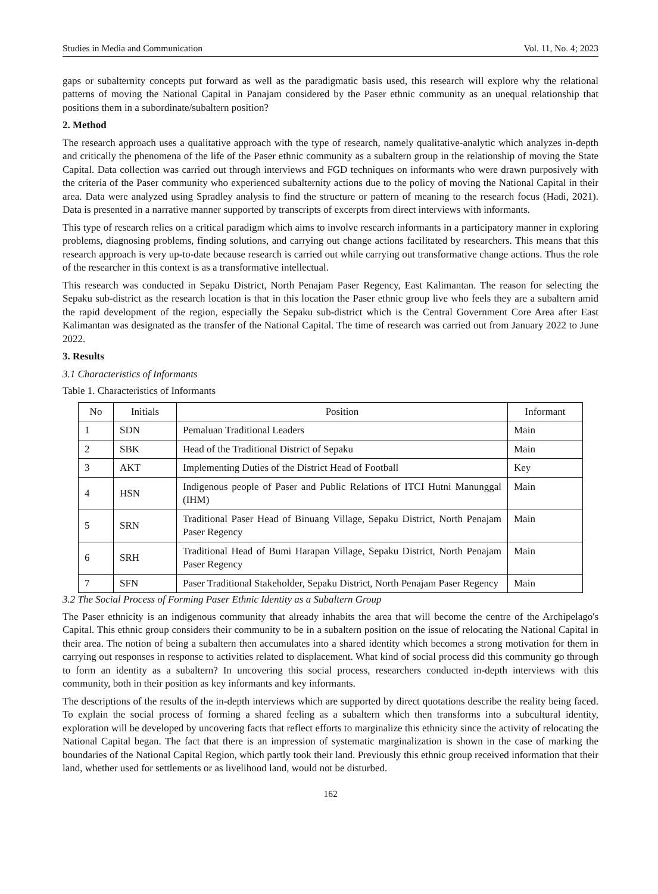Studies in Media and Communication Vol. 11, No. 4; 2023
gaps or subalternity concepts put forward as well as the paradigmatic basis used, this research will explore why the relational patterns of moving the National Capital in Panajam considered by the Paser ethnic community as an unequal relationship that positions them in a subordinate/subaltern position?
2. Method
The research approach uses a qualitative approach with the type of research, namely qualitative-analytic which analyzes in-depth and critically the phenomena of the life of the Paser ethnic community as a subaltern group in the relationship of moving the State Capital. Data collection was carried out through interviews and FGD techniques on informants who were drawn purposively with the criteria of the Paser community who experienced subalternity actions due to the policy of moving the National Capital in their area. Data were analyzed using Spradley analysis to find the structure or pattern of meaning to the research focus (Hadi, 2021). Data is presented in a narrative manner supported by transcripts of excerpts from direct interviews with informants.
This type of research relies on a critical paradigm which aims to involve research informants in a participatory manner in exploring problems, diagnosing problems, finding solutions, and carrying out change actions facilitated by researchers. This means that this research approach is very up-to-date because research is carried out while carrying out transformative change actions. Thus the role of the researcher in this context is as a transformative intellectual.
This research was conducted in Sepaku District, North Penajam Paser Regency, East Kalimantan. The reason for selecting the Sepaku sub-district as the research location is that in this location the Paser ethnic group live who feels they are a subaltern amid the rapid development of the region, especially the Sepaku sub-district which is the Central Government Core Area after East Kalimantan was designated as the transfer of the National Capital. The time of research was carried out from January 2022 to June 2022.
3. Results
3.1 Characteristics of Informants
Table 1. Characteristics of Informants
| No | Initials | Position | Informant |
| --- | --- | --- | --- |
| 1 | SDN | Pemaluan Traditional Leaders | Main |
| 2 | SBK | Head of the Traditional District of Sepaku | Main |
| 3 | AKT | Implementing Duties of the District Head of Football | Key |
| 4 | HSN | Indigenous people of Paser and Public Relations of ITCI Hutni Manunggal (IHM) | Main |
| 5 | SRN | Traditional Paser Head of Binuang Village, Sepaku District, North Penajam Paser Regency | Main |
| 6 | SRH | Traditional Head of Bumi Harapan Village, Sepaku District, North Penajam Paser Regency | Main |
| 7 | SFN | Paser Traditional Stakeholder, Sepaku District, North Penajam Paser Regency | Main |
3.2 The Social Process of Forming Paser Ethnic Identity as a Subaltern Group
The Paser ethnicity is an indigenous community that already inhabits the area that will become the centre of the Archipelago's Capital. This ethnic group considers their community to be in a subaltern position on the issue of relocating the National Capital in their area. The notion of being a subaltern then accumulates into a shared identity which becomes a strong motivation for them in carrying out responses in response to activities related to displacement. What kind of social process did this community go through to form an identity as a subaltern? In uncovering this social process, researchers conducted in-depth interviews with this community, both in their position as key informants and key informants.
The descriptions of the results of the in-depth interviews which are supported by direct quotations describe the reality being faced. To explain the social process of forming a shared feeling as a subaltern which then transforms into a subcultural identity, exploration will be developed by uncovering facts that reflect efforts to marginalize this ethnicity since the activity of relocating the National Capital began. The fact that there is an impression of systematic marginalization is shown in the case of marking the boundaries of the National Capital Region, which partly took their land. Previously this ethnic group received information that their land, whether used for settlements or as livelihood land, would not be disturbed.
162